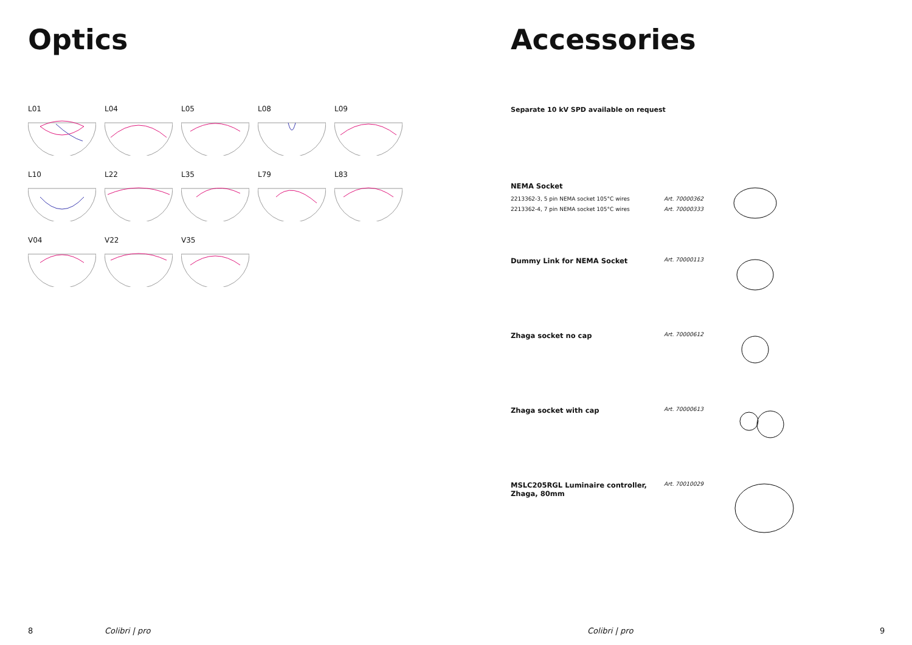Optics
L01
L04
L05
L08
L09
L10
L22
L35
L79
L83
V04
V22
V35
Accessories
Separate 10 kV SPD available on request
NEMA Socket
2213362-3, 5 pin NEMA socket 105°C wires
2213362-4, 7 pin NEMA socket 105°C wires
Art. 70000362
Art. 70000333
Dummy Link for NEMA Socket
Art. 70000113
Zhaga socket no cap
Art. 70000612
Zhaga socket with cap
Art. 70000613
MSLC205RGL Luminaire controller,
Zhaga, 80mm
Art. 70010029
8 Colibri | pro Colibri | pro 9